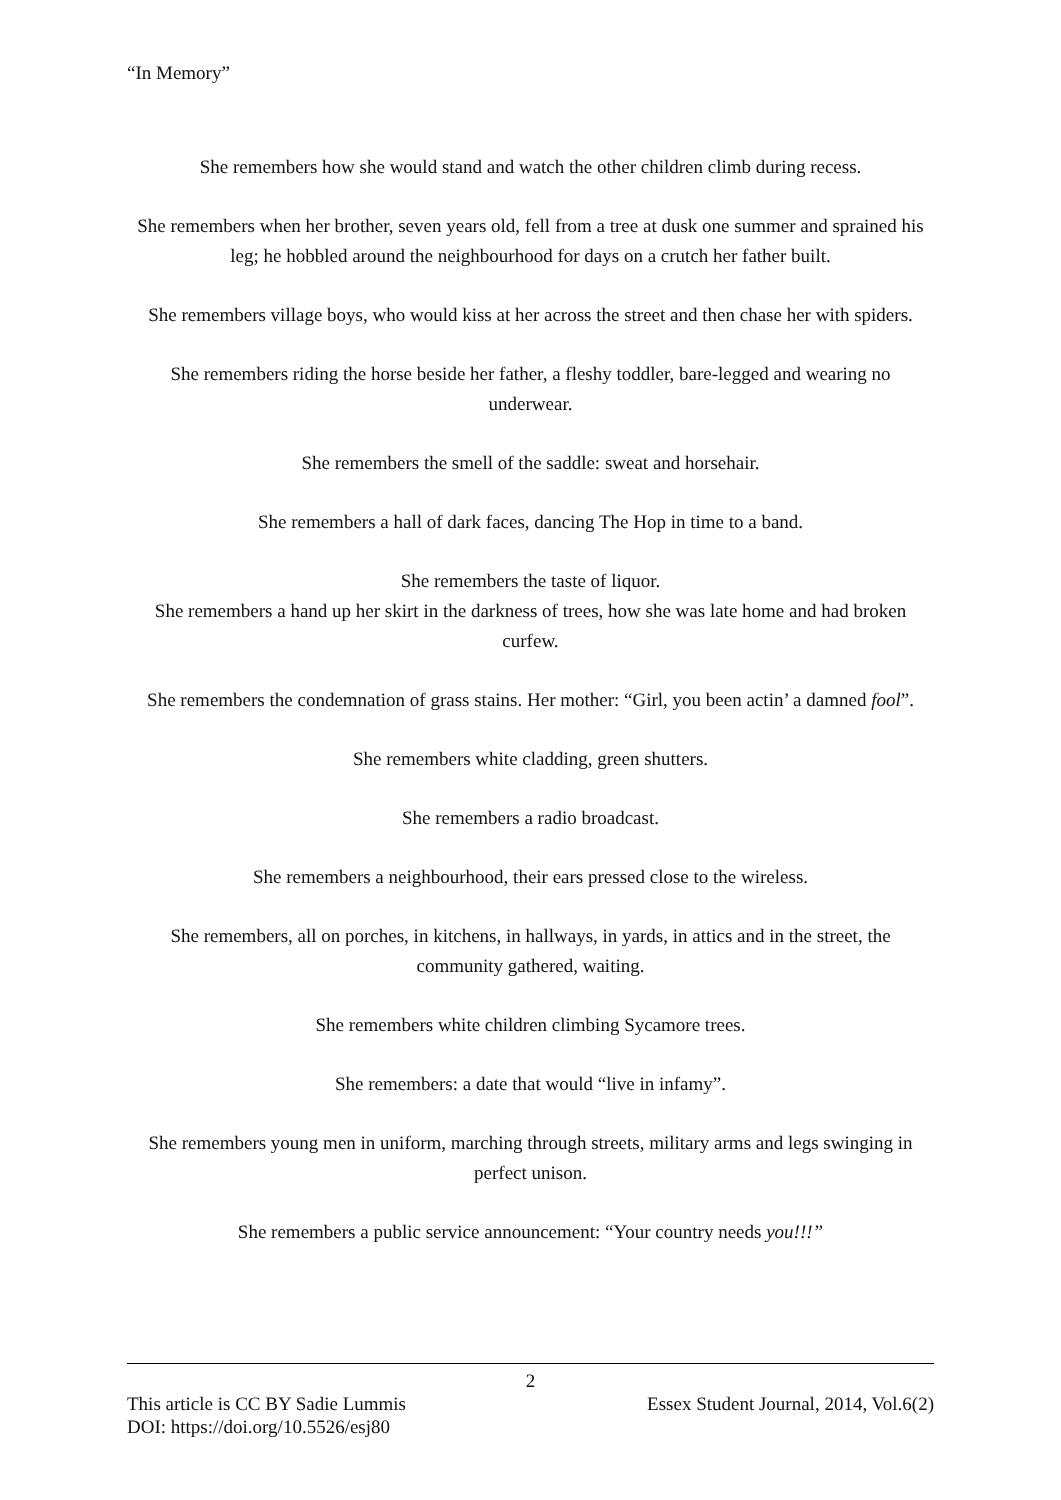“In Memory”
She remembers how she would stand and watch the other children climb during recess.
She remembers when her brother, seven years old, fell from a tree at dusk one summer and sprained his leg; he hobbled around the neighbourhood for days on a crutch her father built.
She remembers village boys, who would kiss at her across the street and then chase her with spiders.
She remembers riding the horse beside her father, a fleshy toddler, bare-legged and wearing no underwear.
She remembers the smell of the saddle: sweat and horsehair.
She remembers a hall of dark faces, dancing The Hop in time to a band.
She remembers the taste of liquor.
She remembers a hand up her skirt in the darkness of trees, how she was late home and had broken curfew.
She remembers the condemnation of grass stains. Her mother: “Girl, you been actin’ a damned fool”.
She remembers white cladding, green shutters.
She remembers a radio broadcast.
She remembers a neighbourhood, their ears pressed close to the wireless.
She remembers, all on porches, in kitchens, in hallways, in yards, in attics and in the street, the community gathered, waiting.
She remembers white children climbing Sycamore trees.
She remembers: a date that would “live in infamy”.
She remembers young men in uniform, marching through streets, military arms and legs swinging in perfect unison.
She remembers a public service announcement: “Your country needs you!!!”
2
This article is CC BY Sadie Lummis Essex Student Journal, 2014, Vol.6(2)
DOI: https://doi.org/10.5526/esj80